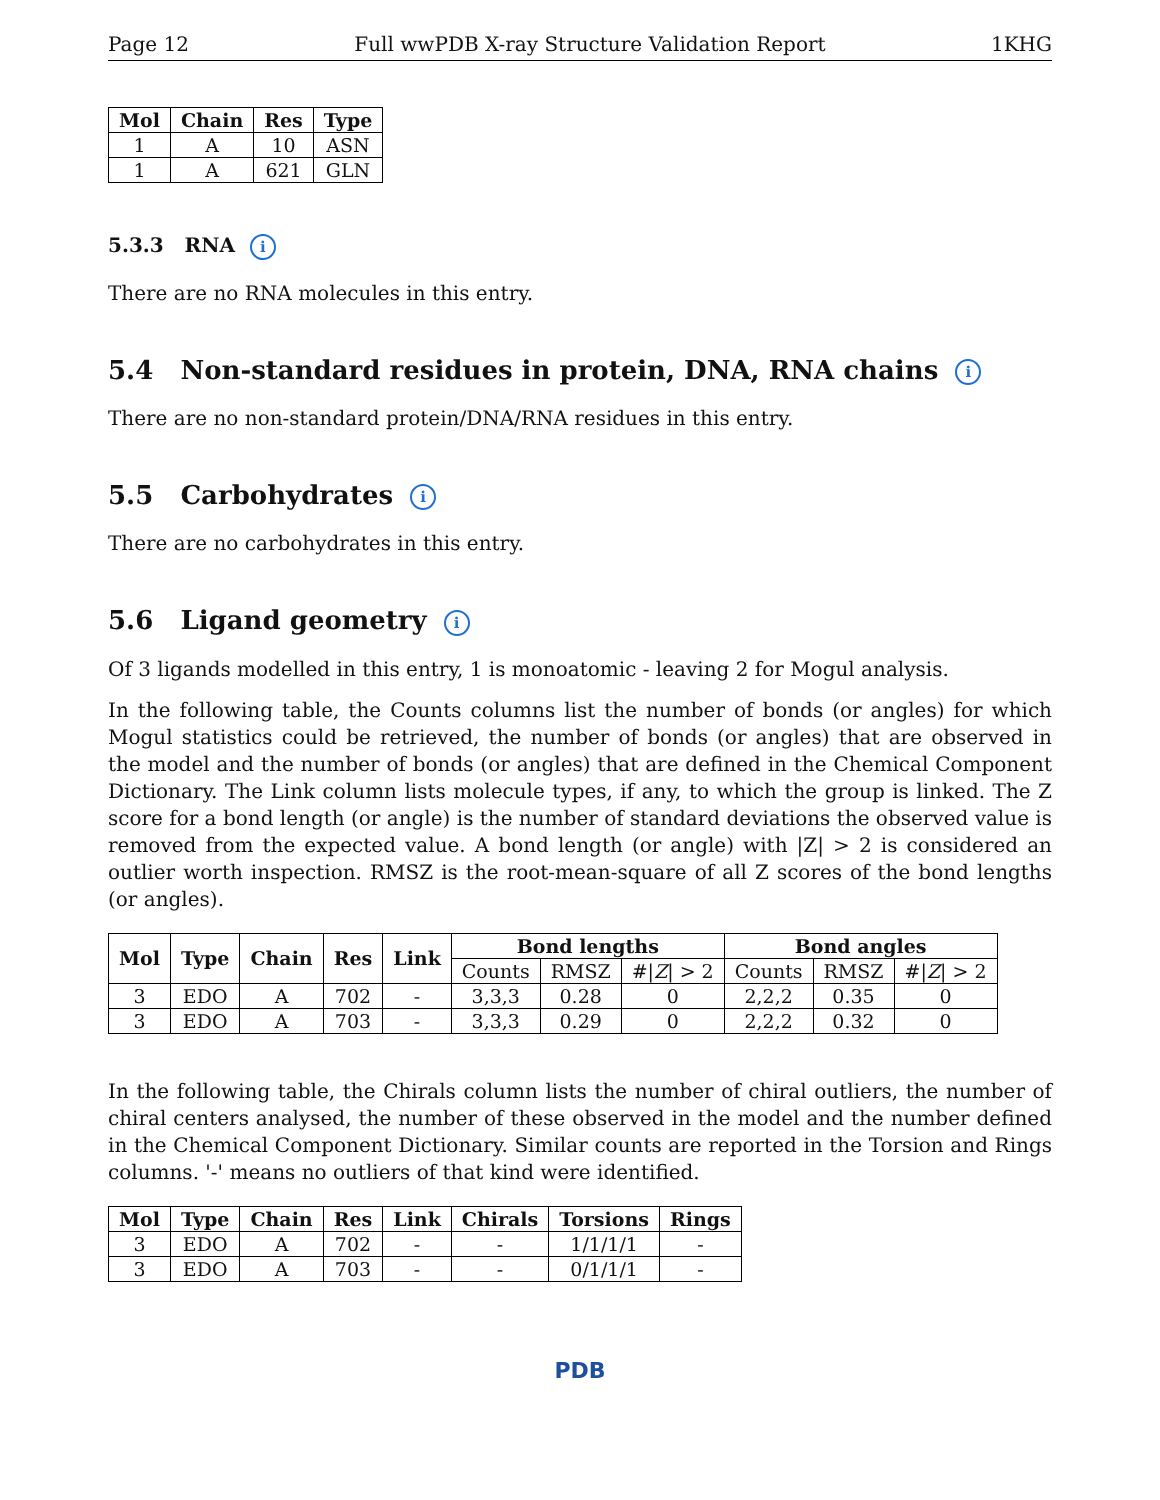Page 12 Full wwPDB X-ray Structure Validation Report 1KHG
| Mol | Chain | Res | Type |
| --- | --- | --- | --- |
| 1 | A | 10 | ASN |
| 1 | A | 621 | GLN |
5.3.3 RNA i
There are no RNA molecules in this entry.
5.4 Non-standard residues in protein, DNA, RNA chains i
There are no non-standard protein/DNA/RNA residues in this entry.
5.5 Carbohydrates i
There are no carbohydrates in this entry.
5.6 Ligand geometry i
Of 3 ligands modelled in this entry, 1 is monoatomic - leaving 2 for Mogul analysis.
In the following table, the Counts columns list the number of bonds (or angles) for which Mogul statistics could be retrieved, the number of bonds (or angles) that are observed in the model and the number of bonds (or angles) that are defined in the Chemical Component Dictionary. The Link column lists molecule types, if any, to which the group is linked. The Z score for a bond length (or angle) is the number of standard deviations the observed value is removed from the expected value. A bond length (or angle) with |Z| > 2 is considered an outlier worth inspection. RMSZ is the root-mean-square of all Z scores of the bond lengths (or angles).
| Mol | Type | Chain | Res | Link | Bond lengths | | | Bond angles | | |
| --- | --- | --- | --- | --- | --- | --- | --- | --- | --- | --- |
| | | | | | Counts | RMSZ | #/ Z / > 2 | Counts | RMSZ | #/ Z / > 2 |
| 3 | EDO | A | 702 | - | 3,3,3 | 0.28 | 0 | 2,2,2 | 0.35 | 0 |
| 3 | EDO | A | 703 | - | 3,3,3 | 0.29 | 0 | 2,2,2 | 0.32 | 0 |
In the following table, the Chirals column lists the number of chiral outliers, the number of chiral centers analysed, the number of these observed in the model and the number defined in the Chemical Component Dictionary. Similar counts are reported in the Torsion and Rings columns. '-' means no outliers of that kind were identified.
| Mol | Type | Chain | Res | Link | Chirals | Torsions | Rings |
| --- | --- | --- | --- | --- | --- | --- | --- |
| 3 | EDO | A | 702 | - | - | 1/1/1/1 | - |
| 3 | EDO | A | 703 | - | - | 0/1/1/1 | - |
PDB